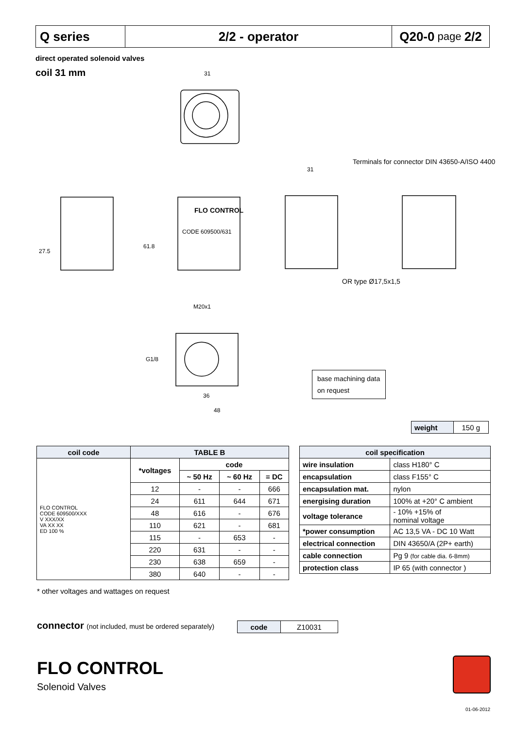Q series 2/2 - operator Q20-0 page 2/2
direct operated solenoid valves
coil 31 mm
31
31
61.8
M20x1
G1/8
36
48
27.5
CODE 609500/631
FLO CONTROL
Terminals for connector DIN 43650-A/ISO 4400
OR type Ø17,5x1,5
base machining data on request
| weight | 150 g |
| coil code | TABLE B | | | |
| --- | --- | --- | --- | --- |
| FLO CONTROL CODE 609500/XXX V XXX/XX VA XX XX ED 100 % | *voltages | code | | |
| | | ~ 50 Hz | ~ 60 Hz | = DC |
| | 12 | - | - | 666 |
| | 24 | 611 | 644 | 671 |
| | 48 | 616 | - | 676 |
| | 110 | 621 | - | 681 |
| | 115 | - | 653 | - |
| | 220 | 631 | - | - |
| | 230 | 638 | 659 | - |
| | 380 | 640 | - | - |
| coil specification | |
| --- | --- |
| wire insulation | class H180° C |
| encapsulation | class F155° C |
| encapsulation mat. | nylon |
| energising duration | 100% at +20° C ambient |
| voltage tolerance | - 10% +15% of nominal voltage |
| *power consumption | AC 13,5 VA - DC 10 Watt |
| electrical connection | DIN 43650/A (2P+ earth) |
| cable connection | Pg 9 (for cable dia. 6-8mm) |
| protection class | IP 65 (with connector ) |
* other voltages and wattages on request
connector (not included, must be ordered separately)
| code | Z10031 |
FLO CONTROL
Solenoid Valves
01-06-2012